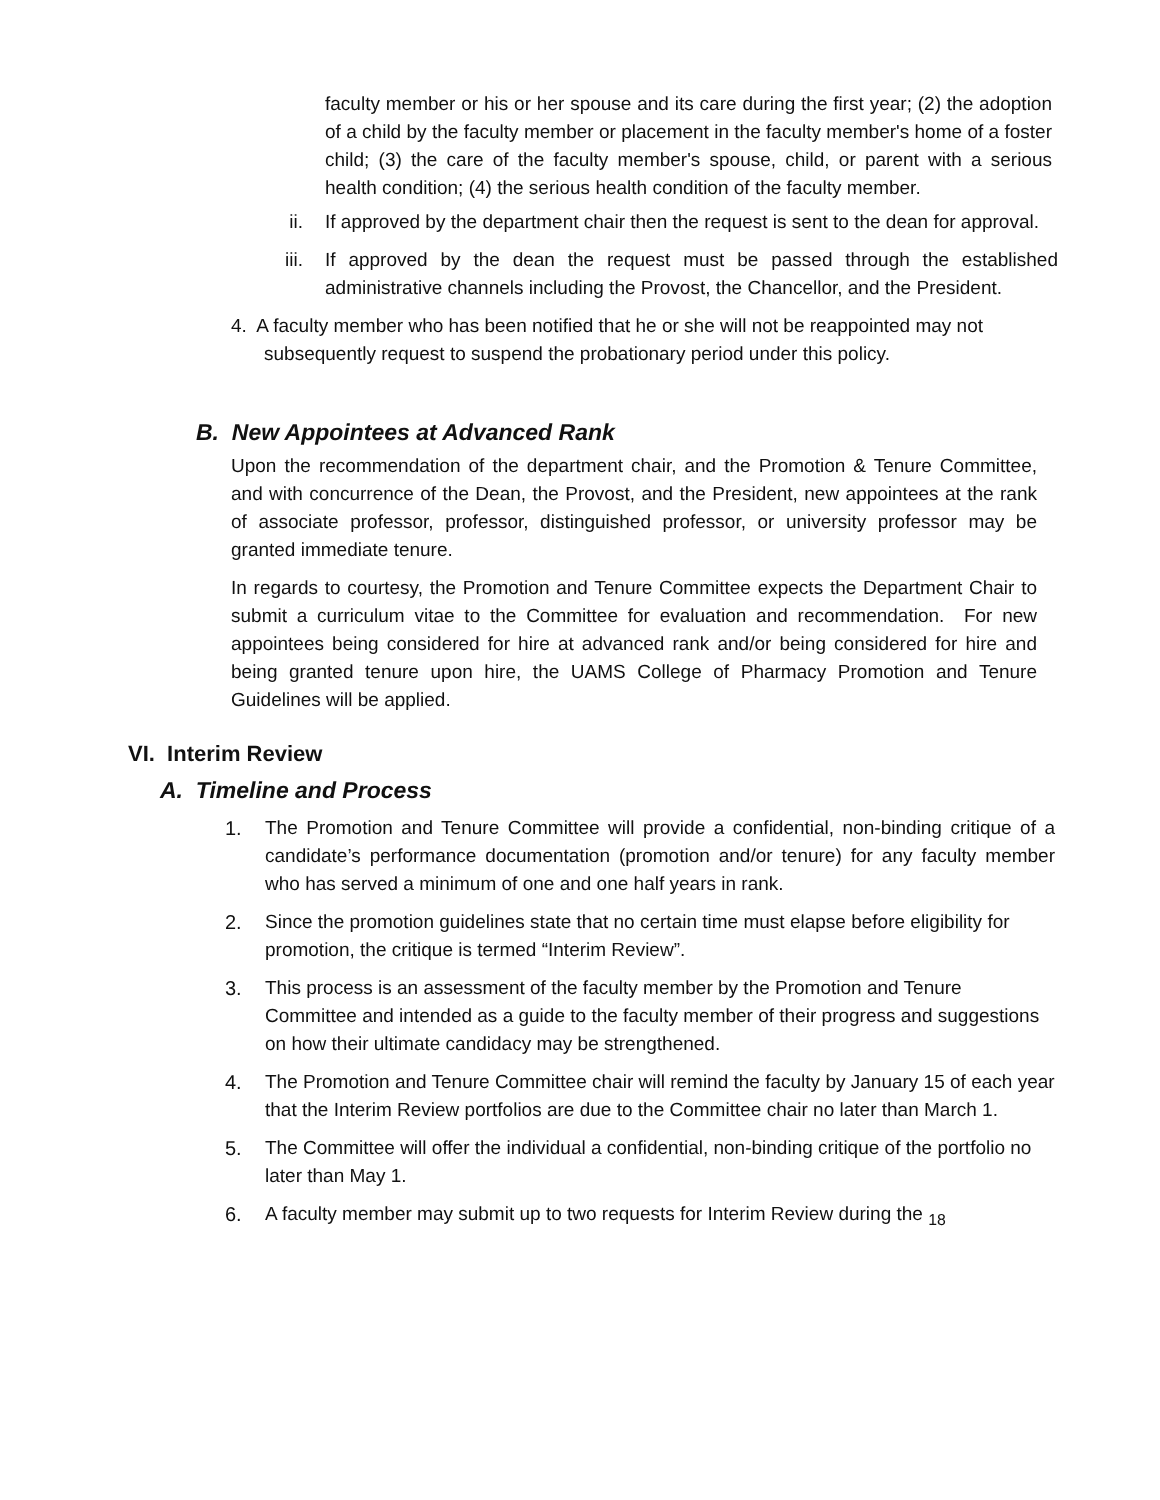faculty member or his or her spouse and its care during the first year; (2) the adoption of a child by the faculty member or placement in the faculty member's home of a foster child; (3) the care of the faculty member's spouse, child, or parent with a serious health condition; (4) the serious health condition of the faculty member.
ii. If approved by the department chair then the request is sent to the dean for approval.
iii. If approved by the dean the request must be passed through the established administrative channels including the Provost, the Chancellor, and the President.
4. A faculty member who has been notified that he or she will not be reappointed may not subsequently request to suspend the probationary period under this policy.
B. New Appointees at Advanced Rank
Upon the recommendation of the department chair, and the Promotion & Tenure Committee, and with concurrence of the Dean, the Provost, and the President, new appointees at the rank of associate professor, professor, distinguished professor, or university professor may be granted immediate tenure.
In regards to courtesy, the Promotion and Tenure Committee expects the Department Chair to submit a curriculum vitae to the Committee for evaluation and recommendation. For new appointees being considered for hire at advanced rank and/or being considered for hire and being granted tenure upon hire, the UAMS College of Pharmacy Promotion and Tenure Guidelines will be applied.
VI. Interim Review
A. Timeline and Process
1. The Promotion and Tenure Committee will provide a confidential, non-binding critique of a candidate’s performance documentation (promotion and/or tenure) for any faculty member who has served a minimum of one and one half years in rank.
2. Since the promotion guidelines state that no certain time must elapse before eligibility for promotion, the critique is termed “Interim Review”.
3. This process is an assessment of the faculty member by the Promotion and Tenure Committee and intended as a guide to the faculty member of their progress and suggestions on how their ultimate candidacy may be strengthened.
4. The Promotion and Tenure Committee chair will remind the faculty by January 15 of each year that the Interim Review portfolios are due to the Committee chair no later than March 1.
5. The Committee will offer the individual a confidential, non-binding critique of the portfolio no later than May 1.
6. A faculty member may submit up to two requests for Interim Review during the <sub>18</sub>